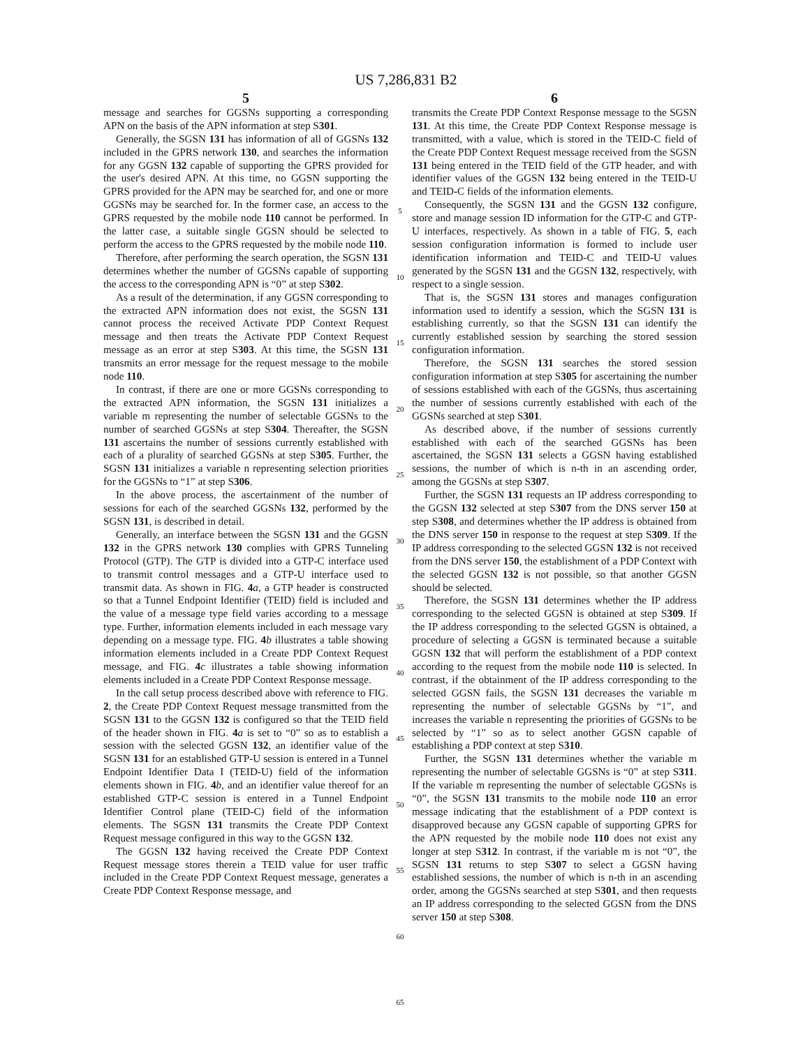US 7,286,831 B2
5
message and searches for GGSNs supporting a corresponding APN on the basis of the APN information at step S301.
Generally, the SGSN 131 has information of all of GGSNs 132 included in the GPRS network 130, and searches the information for any GGSN 132 capable of supporting the GPRS provided for the user's desired APN. At this time, no GGSN supporting the GPRS provided for the APN may be searched for, and one or more GGSNs may be searched for. In the former case, an access to the GPRS requested by the mobile node 110 cannot be performed. In the latter case, a suitable single GGSN should be selected to perform the access to the GPRS requested by the mobile node 110.
Therefore, after performing the search operation, the SGSN 131 determines whether the number of GGSNs capable of supporting the access to the corresponding APN is “0” at step S302.
As a result of the determination, if any GGSN corresponding to the extracted APN information does not exist, the SGSN 131 cannot process the received Activate PDP Context Request message and then treats the Activate PDP Context Request message as an error at step S303. At this time, the SGSN 131 transmits an error message for the request message to the mobile node 110.
In contrast, if there are one or more GGSNs corresponding to the extracted APN information, the SGSN 131 initializes a variable m representing the number of selectable GGSNs to the number of searched GGSNs at step S304. Thereafter, the SGSN 131 ascertains the number of sessions currently established with each of a plurality of searched GGSNs at step S305. Further, the SGSN 131 initializes a variable n representing selection priorities for the GGSNs to “1” at step S306.
In the above process, the ascertainment of the number of sessions for each of the searched GGSNs 132, performed by the SGSN 131, is described in detail.
Generally, an interface between the SGSN 131 and the GGSN 132 in the GPRS network 130 complies with GPRS Tunneling Protocol (GTP). The GTP is divided into a GTP-C interface used to transmit control messages and a GTP-U interface used to transmit data. As shown in FIG. 4 a, a GTP header is constructed so that a Tunnel Endpoint Identifier (TEID) field is included and the value of a message type field varies according to a message type. Further, information elements included in each message vary depending on a message type. FIG. 4 b illustrates a table showing information elements included in a Create PDP Context Request message, and FIG. 4 c illustrates a table showing information elements included in a Create PDP Context Response message.
In the call setup process described above with reference to FIG. 2, the Create PDP Context Request message transmitted from the SGSN 131 to the GGSN 132 is configured so that the TEID field of the header shown in FIG. 4 a is set to “0” so as to establish a session with the selected GGSN 132, an identifier value of the SGSN 131 for an established GTP-U session is entered in a Tunnel Endpoint Identifier Data I (TEID-U) field of the information elements shown in FIG. 4 b, and an identifier value thereof for an established GTP-C session is entered in a Tunnel Endpoint Identifier Control plane (TEID-C) field of the information elements. The SGSN 131 transmits the Create PDP Context Request message configured in this way to the GGSN 132.
The GGSN 132 having received the Create PDP Context Request message stores therein a TEID value for user traffic included in the Create PDP Context Request message, generates a Create PDP Context Response message, and
5
10
15
20
25
30
35
40
45
50
55
60
65
6
transmits the Create PDP Context Response message to the SGSN 131. At this time, the Create PDP Context Response message is transmitted, with a value, which is stored in the TEID-C field of the Create PDP Context Request message received from the SGSN 131 being entered in the TEID field of the GTP header, and with identifier values of the GGSN 132 being entered in the TEID-U and TEID-C fields of the information elements.
Consequently, the SGSN 131 and the GGSN 132 configure, store and manage session ID information for the GTP-C and GTP-U interfaces, respectively. As shown in a table of FIG. 5, each session configuration information is formed to include user identification information and TEID-C and TEID-U values generated by the SGSN 131 and the GGSN 132, respectively, with respect to a single session.
That is, the SGSN 131 stores and manages configuration information used to identify a session, which the SGSN 131 is establishing currently, so that the SGSN 131 can identify the currently established session by searching the stored session configuration information.
Therefore, the SGSN 131 searches the stored session configuration information at step S305 for ascertaining the number of sessions established with each of the GGSNs, thus ascertaining the number of sessions currently established with each of the GGSNs searched at step S301.
As described above, if the number of sessions currently established with each of the searched GGSNs has been ascertained, the SGSN 131 selects a GGSN having established sessions, the number of which is n-th in an ascending order, among the GGSNs at step S307.
Further, the SGSN 131 requests an IP address corresponding to the GGSN 132 selected at step S307 from the DNS server 150 at step S308, and determines whether the IP address is obtained from the DNS server 150 in response to the request at step S309. If the IP address corresponding to the selected GGSN 132 is not received from the DNS server 150, the establishment of a PDP Context with the selected GGSN 132 is not possible, so that another GGSN should be selected.
Therefore, the SGSN 131 determines whether the IP address corresponding to the selected GGSN is obtained at step S309. If the IP address corresponding to the selected GGSN is obtained, a procedure of selecting a GGSN is terminated because a suitable GGSN 132 that will perform the establishment of a PDP context according to the request from the mobile node 110 is selected. In contrast, if the obtainment of the IP address corresponding to the selected GGSN fails, the SGSN 131 decreases the variable m representing the number of selectable GGSNs by “1”, and increases the variable n representing the priorities of GGSNs to be selected by “1” so as to select another GGSN capable of establishing a PDP context at step S310.
Further, the SGSN 131 determines whether the variable m representing the number of selectable GGSNs is “0” at step S311. If the variable m representing the number of selectable GGSNs is “0”, the SGSN 131 transmits to the mobile node 110 an error message indicating that the establishment of a PDP context is disapproved because any GGSN capable of supporting GPRS for the APN requested by the mobile node 110 does not exist any longer at step S312. In contrast, if the variable m is not “0”, the SGSN 131 returns to step S307 to select a GGSN having established sessions, the number of which is n-th in an ascending order, among the GGSNs searched at step S301, and then requests an IP address corresponding to the selected GGSN from the DNS server 150 at step S308.